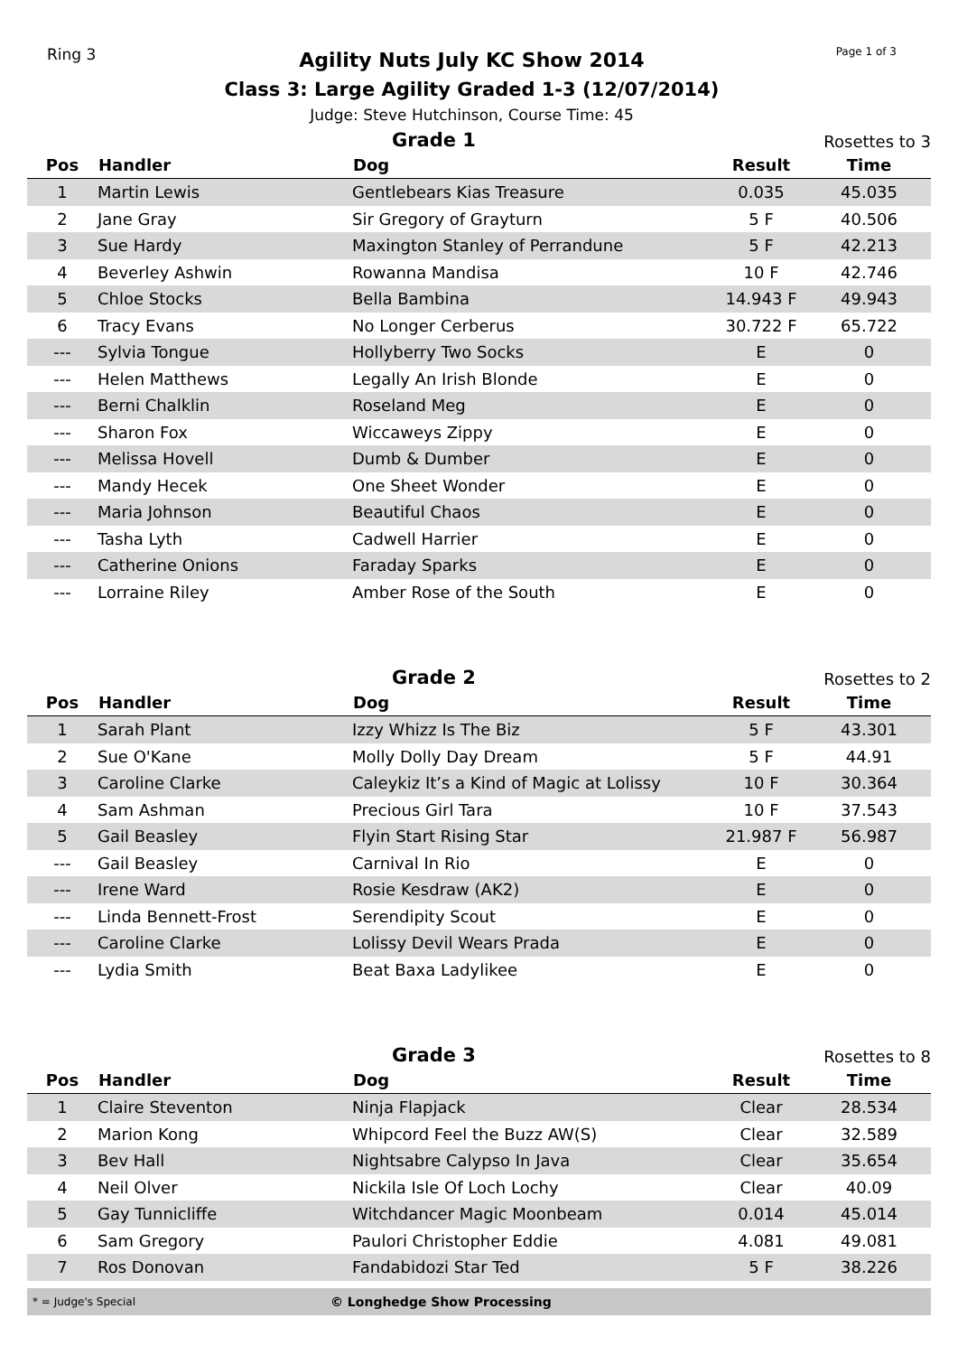Ring 3
Agility Nuts July KC Show 2014
Class 3: Large Agility Graded 1-3 (12/07/2014)
Judge: Steve Hutchinson, Course Time: 45
Page 1 of 3
Grade 1
Rosettes to 3
| Pos | Handler | Dog | Result | Time |
| --- | --- | --- | --- | --- |
| 1 | Martin Lewis | Gentlebears Kias Treasure | 0.035 | 45.035 |
| 2 | Jane Gray | Sir Gregory of Grayturn | 5 F | 40.506 |
| 3 | Sue Hardy | Maxington Stanley of Perrandune | 5 F | 42.213 |
| 4 | Beverley Ashwin | Rowanna Mandisa | 10 F | 42.746 |
| 5 | Chloe Stocks | Bella Bambina | 14.943 F | 49.943 |
| 6 | Tracy Evans | No Longer Cerberus | 30.722 F | 65.722 |
| --- | Sylvia Tongue | Hollyberry Two Socks | E | 0 |
| --- | Helen Matthews | Legally An Irish Blonde | E | 0 |
| --- | Berni Chalklin | Roseland Meg | E | 0 |
| --- | Sharon Fox | Wiccaweys Zippy | E | 0 |
| --- | Melissa Hovell | Dumb & Dumber | E | 0 |
| --- | Mandy Hecek | One Sheet Wonder | E | 0 |
| --- | Maria Johnson | Beautiful Chaos | E | 0 |
| --- | Tasha Lyth | Cadwell Harrier | E | 0 |
| --- | Catherine Onions | Faraday Sparks | E | 0 |
| --- | Lorraine Riley | Amber Rose of the South | E | 0 |
Grade 2
Rosettes to 2
| Pos | Handler | Dog | Result | Time |
| --- | --- | --- | --- | --- |
| 1 | Sarah Plant | Izzy Whizz Is The Biz | 5 F | 43.301 |
| 2 | Sue O'Kane | Molly Dolly Day Dream | 5 F | 44.91 |
| 3 | Caroline Clarke | Caleykiz It’s a Kind of Magic at Lolissy | 10 F | 30.364 |
| 4 | Sam Ashman | Precious Girl Tara | 10 F | 37.543 |
| 5 | Gail Beasley | Flyin Start Rising Star | 21.987 F | 56.987 |
| --- | Gail Beasley | Carnival In Rio | E | 0 |
| --- | Irene Ward | Rosie Kesdraw (AK2) | E | 0 |
| --- | Linda Bennett-Frost | Serendipity Scout | E | 0 |
| --- | Caroline Clarke | Lolissy Devil Wears Prada | E | 0 |
| --- | Lydia Smith | Beat Baxa Ladylikee | E | 0 |
Grade 3
Rosettes to 8
| Pos | Handler | Dog | Result | Time |
| --- | --- | --- | --- | --- |
| 1 | Claire Steventon | Ninja Flapjack | Clear | 28.534 |
| 2 | Marion Kong | Whipcord Feel the Buzz AW(S) | Clear | 32.589 |
| 3 | Bev Hall | Nightsabre Calypso In Java | Clear | 35.654 |
| 4 | Neil Olver | Nickila Isle Of Loch Lochy | Clear | 40.09 |
| 5 | Gay Tunnicliffe | Witchdancer Magic Moonbeam | 0.014 | 45.014 |
| 6 | Sam Gregory | Paulori Christopher Eddie | 4.081 | 49.081 |
| 7 | Ros Donovan | Fandabidozi Star Ted | 5 F | 38.226 |
* = Judge's Special
© Longhedge Show Processing